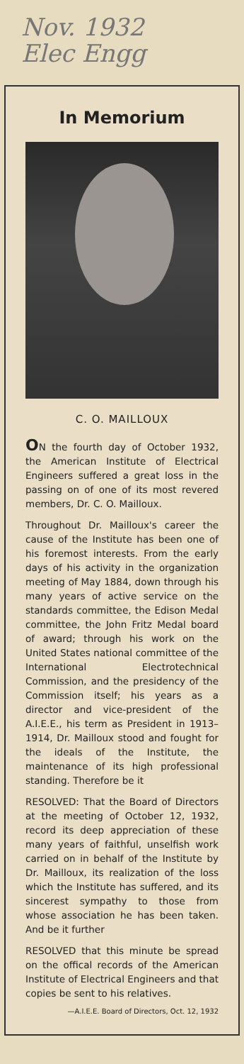Nov. 1932
Elec Engg
In Memorium
C. O. MAILLOUX
ON the fourth day of October 1932, the American Institute of Electrical Engineers suffered a great loss in the passing on of one of its most revered members, Dr. C. O. Mailloux.
Throughout Dr. Mailloux's career the cause of the Institute has been one of his foremost interests. From the early days of his activity in the organization meeting of May 1884, down through his many years of active service on the standards committee, the Edison Medal committee, the John Fritz Medal board of award; through his work on the United States national committee of the International Electrotechnical Commission, and the presidency of the Commission itself; his years as a director and vice-president of the A.I.E.E., his term as President in 1913–1914, Dr. Mailloux stood and fought for the ideals of the Institute, the maintenance of its high professional standing. Therefore be it
RESOLVED: That the Board of Directors at the meeting of October 12, 1932, record its deep appreciation of these many years of faithful, unselfish work carried on in behalf of the Institute by Dr. Mailloux, its realization of the loss which the Institute has suffered, and its sincerest sympathy to those from whose association he has been taken. And be it further
RESOLVED that this minute be spread on the offical records of the American Institute of Electrical Engineers and that copies be sent to his relatives.
—A.I.E.E. Board of Directors, Oct. 12, 1932